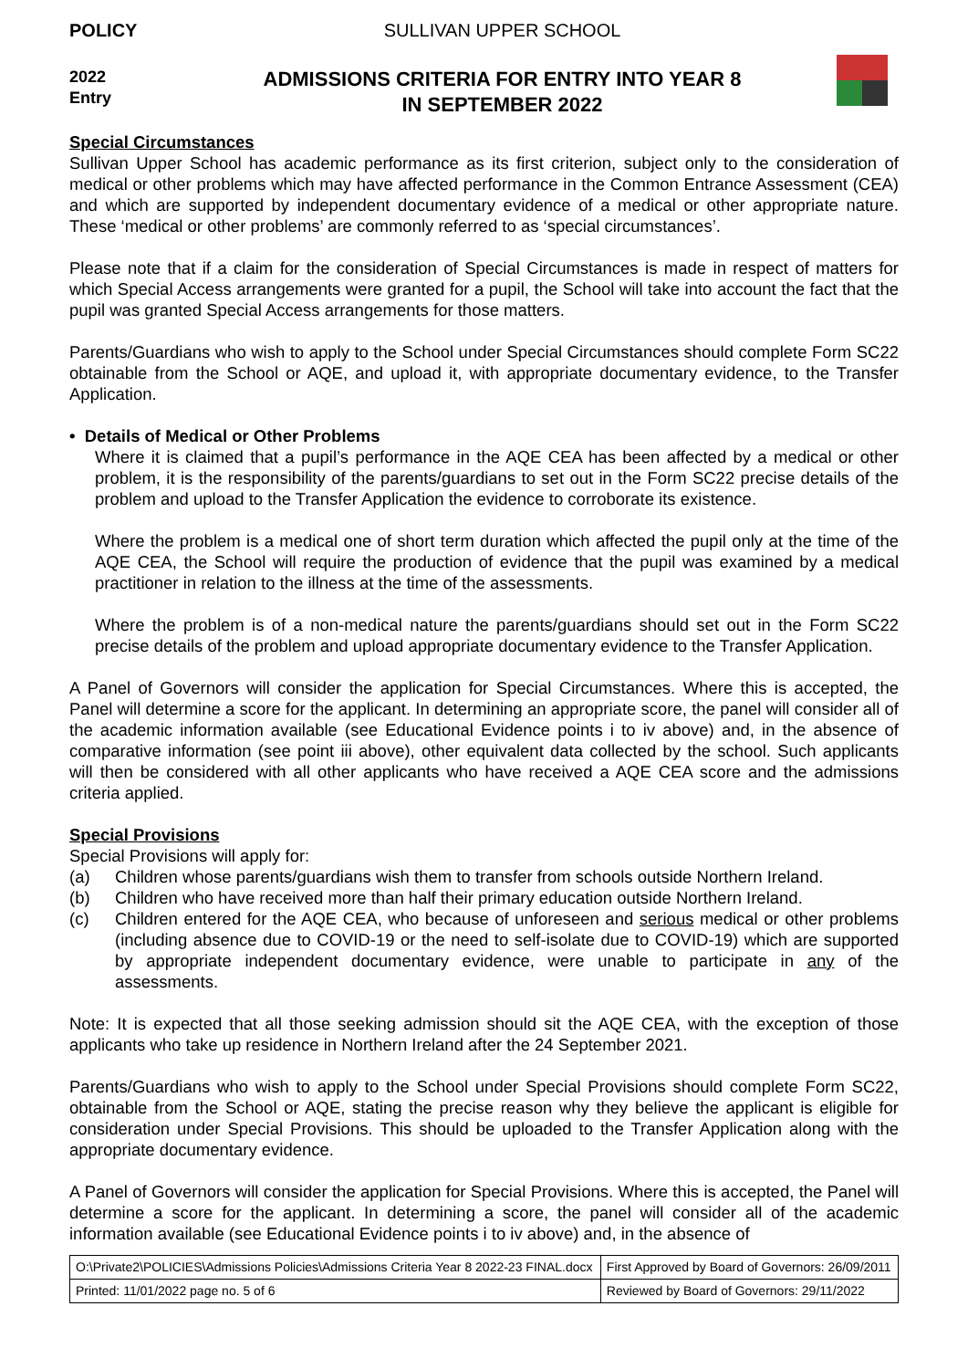POLICY
2022
Entry
SULLIVAN UPPER SCHOOL
ADMISSIONS CRITERIA FOR ENTRY INTO YEAR 8
IN SEPTEMBER 2022
Special Circumstances
Sullivan Upper School has academic performance as its first criterion, subject only to the consideration of medical or other problems which may have affected performance in the Common Entrance Assessment (CEA) and which are supported by independent documentary evidence of a medical or other appropriate nature. These ‘medical or other problems’ are commonly referred to as ‘special circumstances’.
Please note that if a claim for the consideration of Special Circumstances is made in respect of matters for which Special Access arrangements were granted for a pupil, the School will take into account the fact that the pupil was granted Special Access arrangements for those matters.
Parents/Guardians who wish to apply to the School under Special Circumstances should complete Form SC22 obtainable from the School or AQE, and upload it, with appropriate documentary evidence, to the Transfer Application.
• Details of Medical or Other Problems
Where it is claimed that a pupil’s performance in the AQE CEA has been affected by a medical or other problem, it is the responsibility of the parents/guardians to set out in the Form SC22 precise details of the problem and upload to the Transfer Application the evidence to corroborate its existence.
Where the problem is a medical one of short term duration which affected the pupil only at the time of the AQE CEA, the School will require the production of evidence that the pupil was examined by a medical practitioner in relation to the illness at the time of the assessments.
Where the problem is of a non-medical nature the parents/guardians should set out in the Form SC22 precise details of the problem and upload appropriate documentary evidence to the Transfer Application.
A Panel of Governors will consider the application for Special Circumstances. Where this is accepted, the Panel will determine a score for the applicant. In determining an appropriate score, the panel will consider all of the academic information available (see Educational Evidence points i to iv above) and, in the absence of comparative information (see point iii above), other equivalent data collected by the school. Such applicants will then be considered with all other applicants who have received a AQE CEA score and the admissions criteria applied.
Special Provisions
Special Provisions will apply for:
(a) Children whose parents/guardians wish them to transfer from schools outside Northern Ireland.
(b) Children who have received more than half their primary education outside Northern Ireland.
(c) Children entered for the AQE CEA, who because of unforeseen and serious medical or other problems (including absence due to COVID-19 or the need to self-isolate due to COVID-19) which are supported by appropriate independent documentary evidence, were unable to participate in any of the assessments.
Note: It is expected that all those seeking admission should sit the AQE CEA, with the exception of those applicants who take up residence in Northern Ireland after the 24 September 2021.
Parents/Guardians who wish to apply to the School under Special Provisions should complete Form SC22, obtainable from the School or AQE, stating the precise reason why they believe the applicant is eligible for consideration under Special Provisions. This should be uploaded to the Transfer Application along with the appropriate documentary evidence.
A Panel of Governors will consider the application for Special Provisions. Where this is accepted, the Panel will determine a score for the applicant. In determining a score, the panel will consider all of the academic information available (see Educational Evidence points i to iv above) and, in the absence of
| O:\Private2\POLICIES\Admissions Policies\Admissions Criteria Year 8 2022-23 FINAL.docx | First Approved by Board of Governors: 26/09/2011 |
| Printed: 11/01/2022 page no. 5 of 6 | Reviewed by Board of Governors: 29/11/2022 |